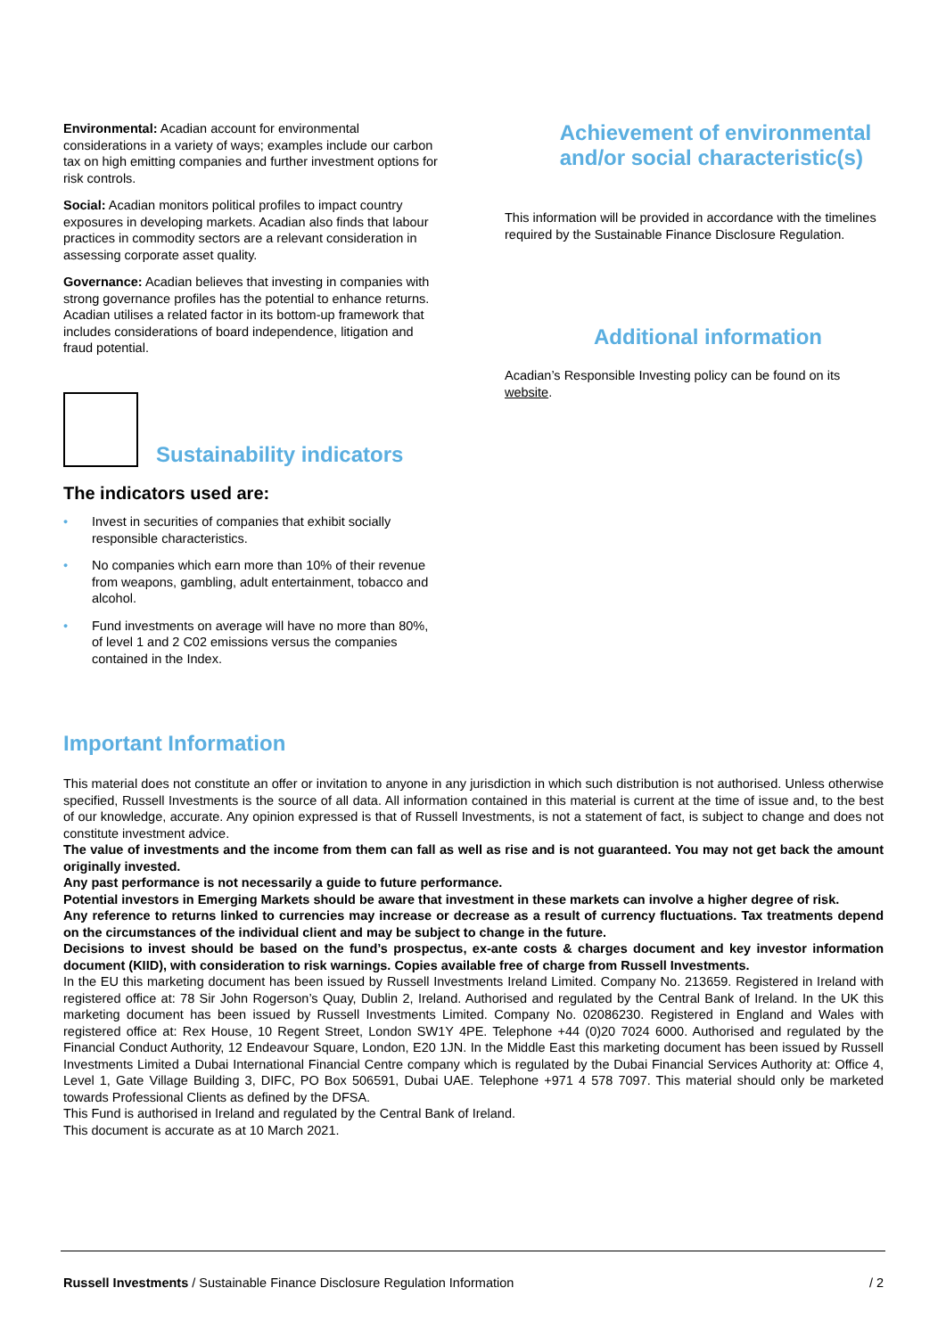Environmental: Acadian account for environmental considerations in a variety of ways; examples include our carbon tax on high emitting companies and further investment options for risk controls.
Social: Acadian monitors political profiles to impact country exposures in developing markets. Acadian also finds that labour practices in commodity sectors are a relevant consideration in assessing corporate asset quality.
Governance: Acadian believes that investing in companies with strong governance profiles has the potential to enhance returns. Acadian utilises a related factor in its bottom-up framework that includes considerations of board independence, litigation and fraud potential.
Sustainability indicators
The indicators used are:
• Invest in securities of companies that exhibit socially responsible characteristics.
• No companies which earn more than 10% of their revenue from weapons, gambling, adult entertainment, tobacco and alcohol.
• Fund investments on average will have no more than 80%, of level 1 and 2 C02 emissions versus the companies contained in the Index.
Achievement of environmental and/or social characteristic(s)
This information will be provided in accordance with the timelines required by the Sustainable Finance Disclosure Regulation.
Additional information
Acadian’s Responsible Investing policy can be found on its website.
Important Information
This material does not constitute an offer or invitation to anyone in any jurisdiction in which such distribution is not authorised. Unless otherwise specified, Russell Investments is the source of all data. All information contained in this material is current at the time of issue and, to the best of our knowledge, accurate. Any opinion expressed is that of Russell Investments, is not a statement of fact, is subject to change and does not constitute investment advice.
The value of investments and the income from them can fall as well as rise and is not guaranteed. You may not get back the amount originally invested.
Any past performance is not necessarily a guide to future performance.
Potential investors in Emerging Markets should be aware that investment in these markets can involve a higher degree of risk.
Any reference to returns linked to currencies may increase or decrease as a result of currency fluctuations. Tax treatments depend on the circumstances of the individual client and may be subject to change in the future.
Decisions to invest should be based on the fund’s prospectus, ex-ante costs & charges document and key investor information document (KIID), with consideration to risk warnings. Copies available free of charge from Russell Investments.
In the EU this marketing document has been issued by Russell Investments Ireland Limited. Company No. 213659. Registered in Ireland with registered office at: 78 Sir John Rogerson’s Quay, Dublin 2, Ireland. Authorised and regulated by the Central Bank of Ireland. In the UK this marketing document has been issued by Russell Investments Limited. Company No. 02086230. Registered in England and Wales with registered office at: Rex House, 10 Regent Street, London SW1Y 4PE. Telephone +44 (0)20 7024 6000. Authorised and regulated by the Financial Conduct Authority, 12 Endeavour Square, London, E20 1JN. In the Middle East this marketing document has been issued by Russell Investments Limited a Dubai International Financial Centre company which is regulated by the Dubai Financial Services Authority at: Office 4, Level 1, Gate Village Building 3, DIFC, PO Box 506591, Dubai UAE. Telephone +971 4 578 7097. This material should only be marketed towards Professional Clients as defined by the DFSA.
This Fund is authorised in Ireland and regulated by the Central Bank of Ireland.
This document is accurate as at 10 March 2021.
Russell Investments / Sustainable Finance Disclosure Regulation Information / 2